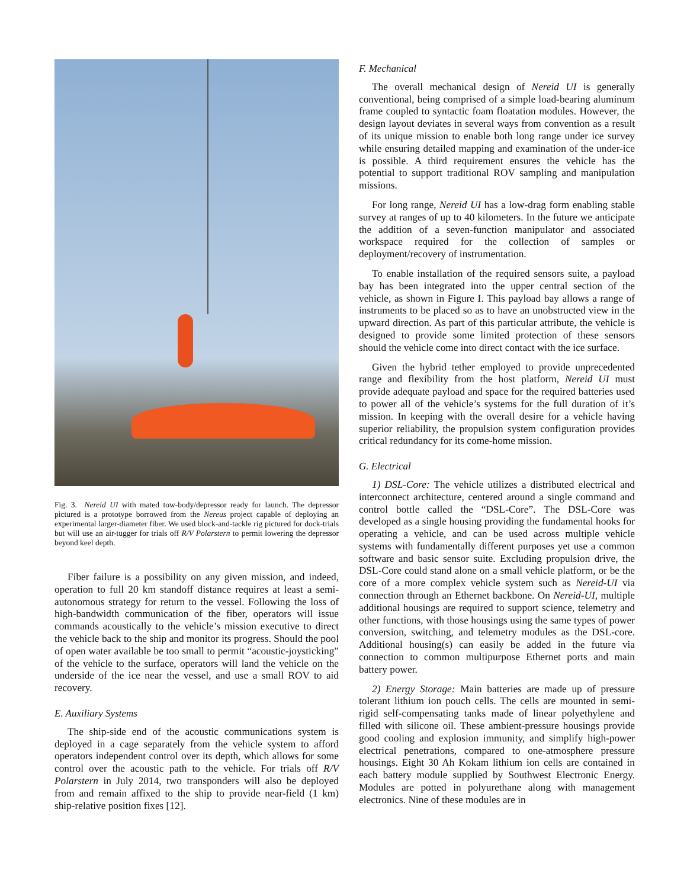Fig. 3. Nereid UI with mated tow-body/depressor ready for launch. The depressor pictured is a prototype borrowed from the Nereus project capable of deploying an experimental larger-diameter fiber. We used block-and-tackle rig pictured for dock-trials but will use an air-tugger for trials off R/V Polarstern to permit lowering the depressor beyond keel depth.
Fiber failure is a possibility on any given mission, and indeed, operation to full 20 km standoff distance requires at least a semi-autonomous strategy for return to the vessel. Following the loss of high-bandwidth communication of the fiber, operators will issue commands acoustically to the vehicle’s mission executive to direct the vehicle back to the ship and monitor its progress. Should the pool of open water available be too small to permit “acoustic-joysticking” of the vehicle to the surface, operators will land the vehicle on the underside of the ice near the vessel, and use a small ROV to aid recovery.
E. Auxiliary Systems
The ship-side end of the acoustic communications system is deployed in a cage separately from the vehicle system to afford operators independent control over its depth, which allows for some control over the acoustic path to the vehicle. For trials off R/V Polarstern in July 2014, two transponders will also be deployed from and remain affixed to the ship to provide near-field (1 km) ship-relative position fixes [12].
F. Mechanical
The overall mechanical design of Nereid UI is generally conventional, being comprised of a simple load-bearing aluminum frame coupled to syntactic foam floatation modules. However, the design layout deviates in several ways from convention as a result of its unique mission to enable both long range under ice survey while ensuring detailed mapping and examination of the under-ice is possible. A third requirement ensures the vehicle has the potential to support traditional ROV sampling and manipulation missions.
For long range, Nereid UI has a low-drag form enabling stable survey at ranges of up to 40 kilometers. In the future we anticipate the addition of a seven-function manipulator and associated workspace required for the collection of samples or deployment/recovery of instrumentation.
To enable installation of the required sensors suite, a payload bay has been integrated into the upper central section of the vehicle, as shown in Figure I. This payload bay allows a range of instruments to be placed so as to have an unobstructed view in the upward direction. As part of this particular attribute, the vehicle is designed to provide some limited protection of these sensors should the vehicle come into direct contact with the ice surface.
Given the hybrid tether employed to provide unprecedented range and flexibility from the host platform, Nereid UI must provide adequate payload and space for the required batteries used to power all of the vehicle’s systems for the full duration of it’s mission. In keeping with the overall desire for a vehicle having superior reliability, the propulsion system configuration provides critical redundancy for its come-home mission.
G. Electrical
1) DSL-Core: The vehicle utilizes a distributed electrical and interconnect architecture, centered around a single command and control bottle called the “DSL-Core”. The DSL-Core was developed as a single housing providing the fundamental hooks for operating a vehicle, and can be used across multiple vehicle systems with fundamentally different purposes yet use a common software and basic sensor suite. Excluding propulsion drive, the DSL-Core could stand alone on a small vehicle platform, or be the core of a more complex vehicle system such as Nereid-UI via connection through an Ethernet backbone. On Nereid-UI, multiple additional housings are required to support science, telemetry and other functions, with those housings using the same types of power conversion, switching, and telemetry modules as the DSL-core. Additional housing(s) can easily be added in the future via connection to common multipurpose Ethernet ports and main battery power.
2) Energy Storage: Main batteries are made up of pressure tolerant lithium ion pouch cells. The cells are mounted in semi-rigid self-compensating tanks made of linear polyethylene and filled with silicone oil. These ambient-pressure housings provide good cooling and explosion immunity, and simplify high-power electrical penetrations, compared to one-atmosphere pressure housings. Eight 30 Ah Kokam lithium ion cells are contained in each battery module supplied by Southwest Electronic Energy. Modules are potted in polyurethane along with management electronics. Nine of these modules are in